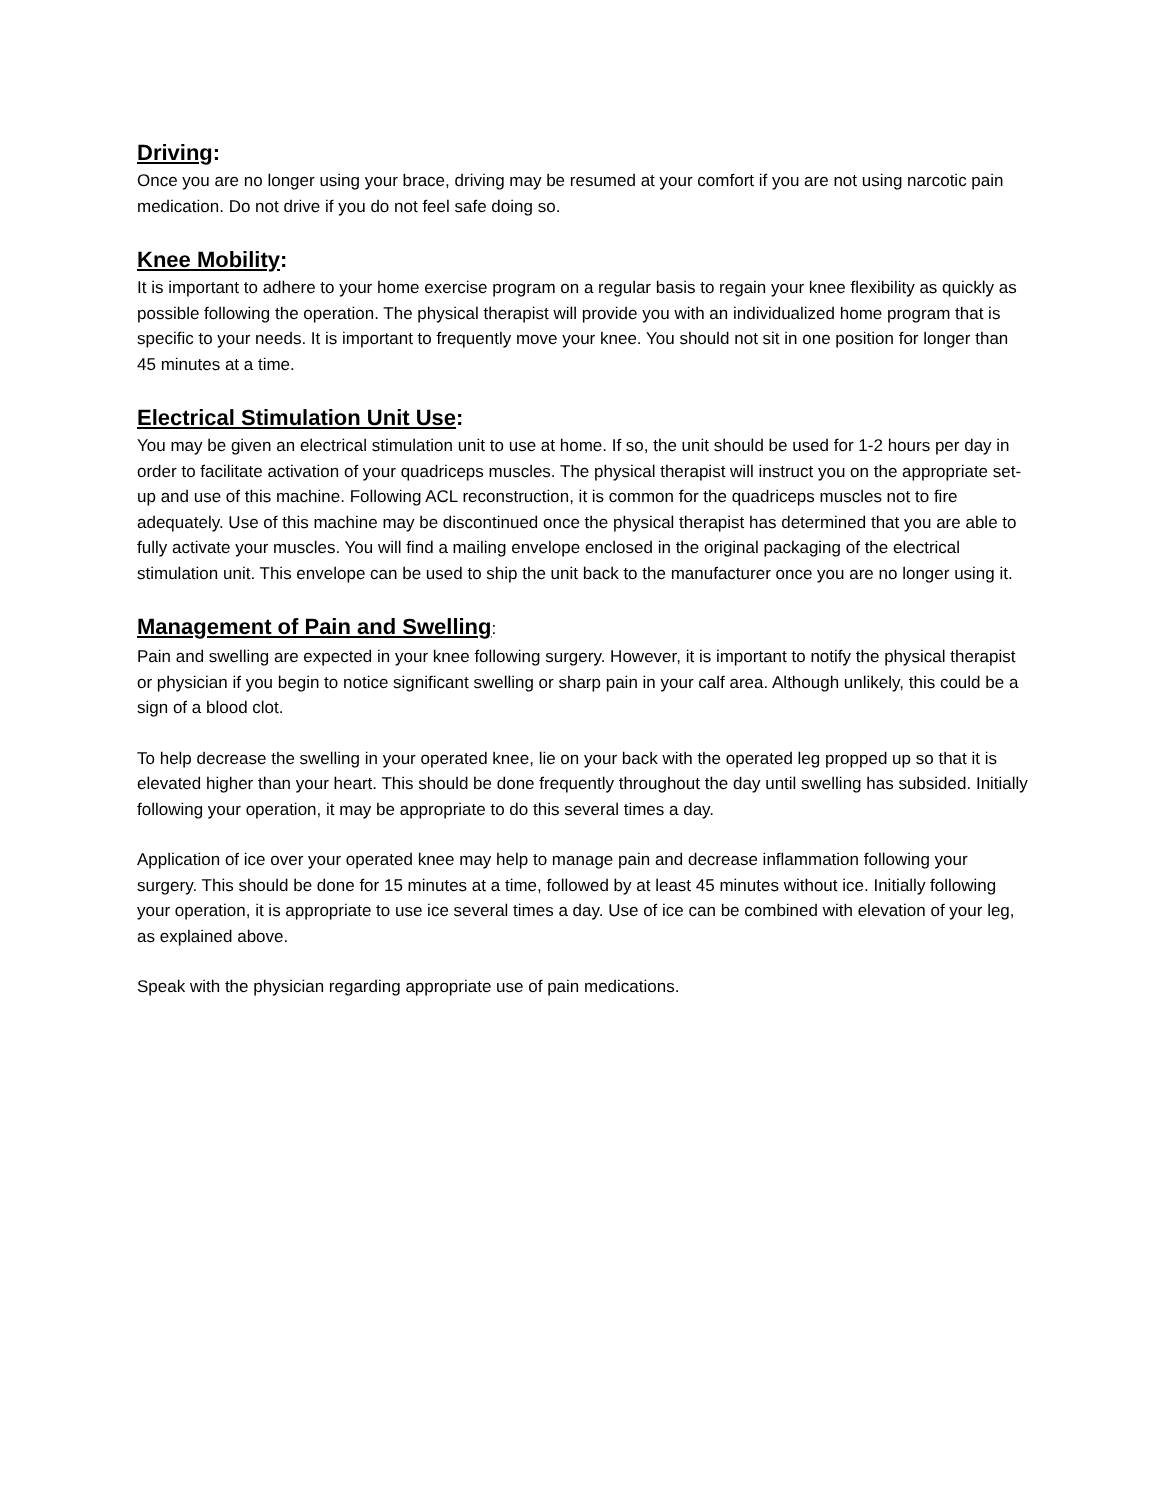Driving:
Once you are no longer using your brace, driving may be resumed at your comfort if you are not using narcotic pain medication. Do not drive if you do not feel safe doing so.
Knee Mobility:
It is important to adhere to your home exercise program on a regular basis to regain your knee flexibility as quickly as possible following the operation. The physical therapist will provide you with an individualized home program that is specific to your needs. It is important to frequently move your knee. You should not sit in one position for longer than 45 minutes at a time.
Electrical Stimulation Unit Use:
You may be given an electrical stimulation unit to use at home. If so, the unit should be used for 1-2 hours per day in order to facilitate activation of your quadriceps muscles. The physical therapist will instruct you on the appropriate set-up and use of this machine. Following ACL reconstruction, it is common for the quadriceps muscles not to fire adequately. Use of this machine may be discontinued once the physical therapist has determined that you are able to fully activate your muscles. You will find a mailing envelope enclosed in the original packaging of the electrical stimulation unit. This envelope can be used to ship the unit back to the manufacturer once you are no longer using it.
Management of Pain and Swelling:
Pain and swelling are expected in your knee following surgery. However, it is important to notify the physical therapist or physician if you begin to notice significant swelling or sharp pain in your calf area. Although unlikely, this could be a sign of a blood clot.
To help decrease the swelling in your operated knee, lie on your back with the operated leg propped up so that it is elevated higher than your heart. This should be done frequently throughout the day until swelling has subsided. Initially following your operation, it may be appropriate to do this several times a day.
Application of ice over your operated knee may help to manage pain and decrease inflammation following your surgery. This should be done for 15 minutes at a time, followed by at least 45 minutes without ice. Initially following your operation, it is appropriate to use ice several times a day. Use of ice can be combined with elevation of your leg, as explained above.
Speak with the physician regarding appropriate use of pain medications.